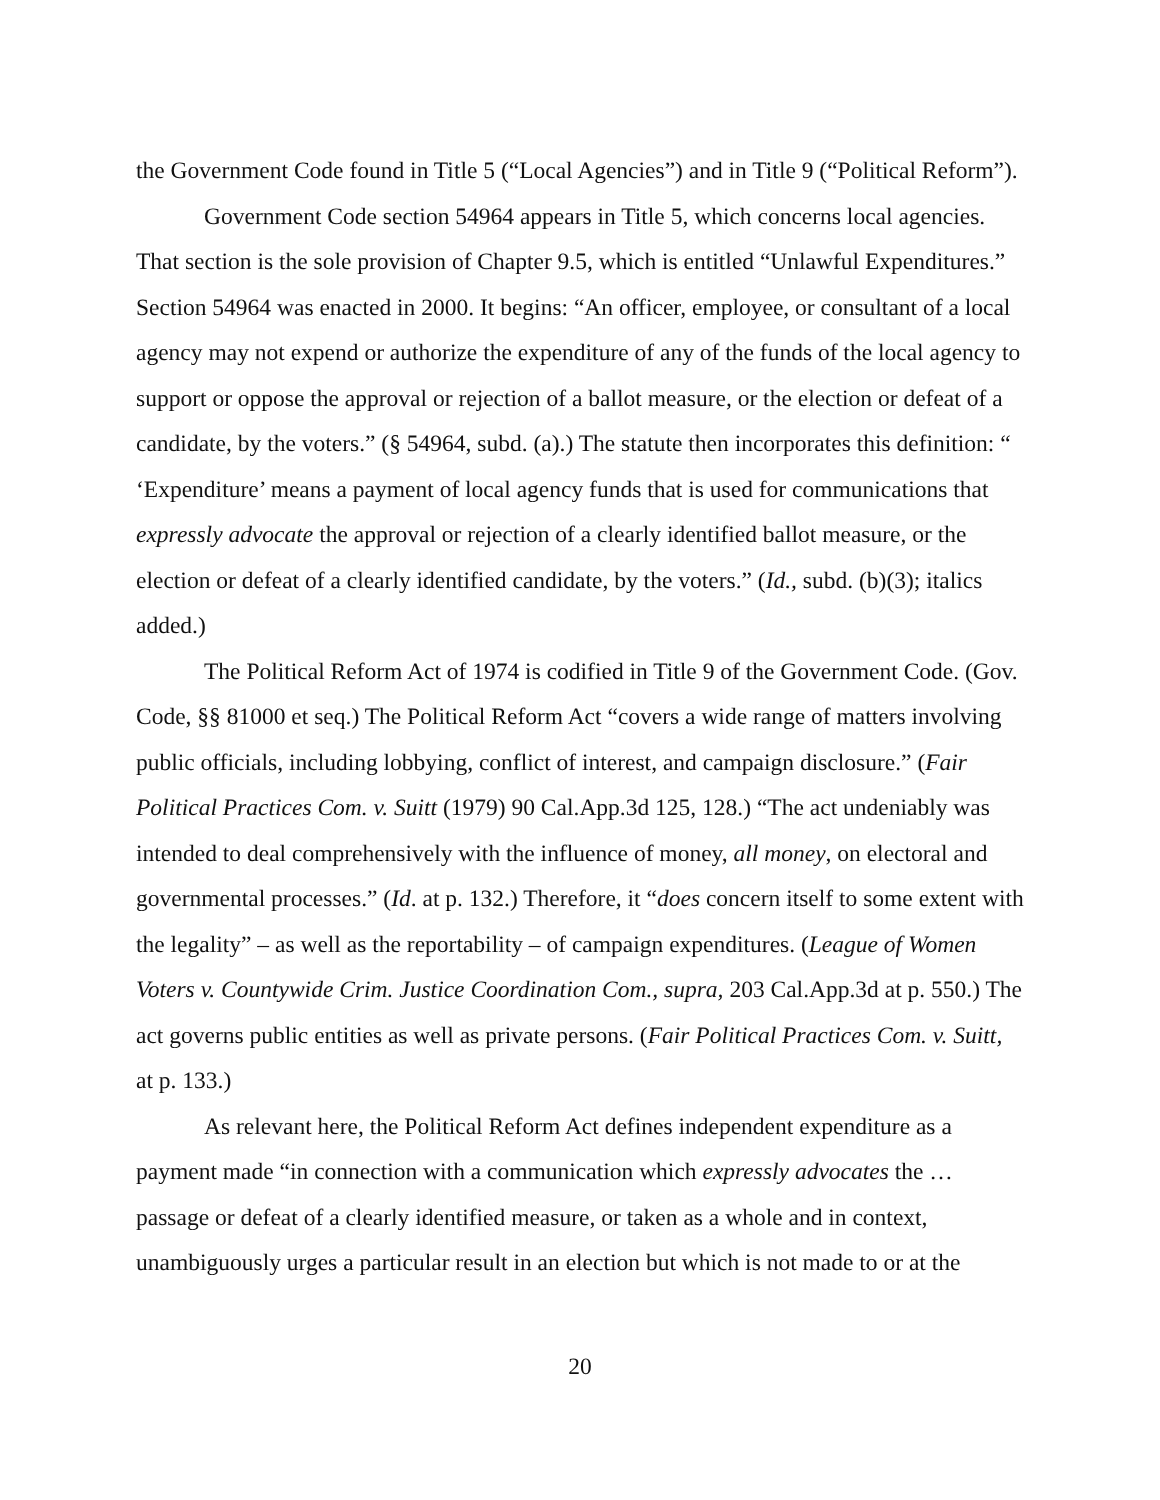the Government Code found in Title 5 (“Local Agencies”) and in Title 9 (“Political Reform”).
Government Code section 54964 appears in Title 5, which concerns local agencies. That section is the sole provision of Chapter 9.5, which is entitled “Unlawful Expenditures.” Section 54964 was enacted in 2000. It begins: “An officer, employee, or consultant of a local agency may not expend or authorize the expenditure of any of the funds of the local agency to support or oppose the approval or rejection of a ballot measure, or the election or defeat of a candidate, by the voters.” (§ 54964, subd. (a).) The statute then incorporates this definition: “ ‘Expenditure’ means a payment of local agency funds that is used for communications that expressly advocate the approval or rejection of a clearly identified ballot measure, or the election or defeat of a clearly identified candidate, by the voters.” (Id., subd. (b)(3); italics added.)
The Political Reform Act of 1974 is codified in Title 9 of the Government Code. (Gov. Code, §§ 81000 et seq.) The Political Reform Act “covers a wide range of matters involving public officials, including lobbying, conflict of interest, and campaign disclosure.” (Fair Political Practices Com. v. Suitt (1979) 90 Cal.App.3d 125, 128.) “The act undeniably was intended to deal comprehensively with the influence of money, all money, on electoral and governmental processes.” (Id. at p. 132.) Therefore, it “does concern itself to some extent with the legality” – as well as the reportability – of campaign expenditures. (League of Women Voters v. Countywide Crim. Justice Coordination Com., supra, 203 Cal.App.3d at p. 550.) The act governs public entities as well as private persons. (Fair Political Practices Com. v. Suitt, at p. 133.)
As relevant here, the Political Reform Act defines independent expenditure as a payment made “in connection with a communication which expressly advocates the … passage or defeat of a clearly identified measure, or taken as a whole and in context, unambiguously urges a particular result in an election but which is not made to or at the
20